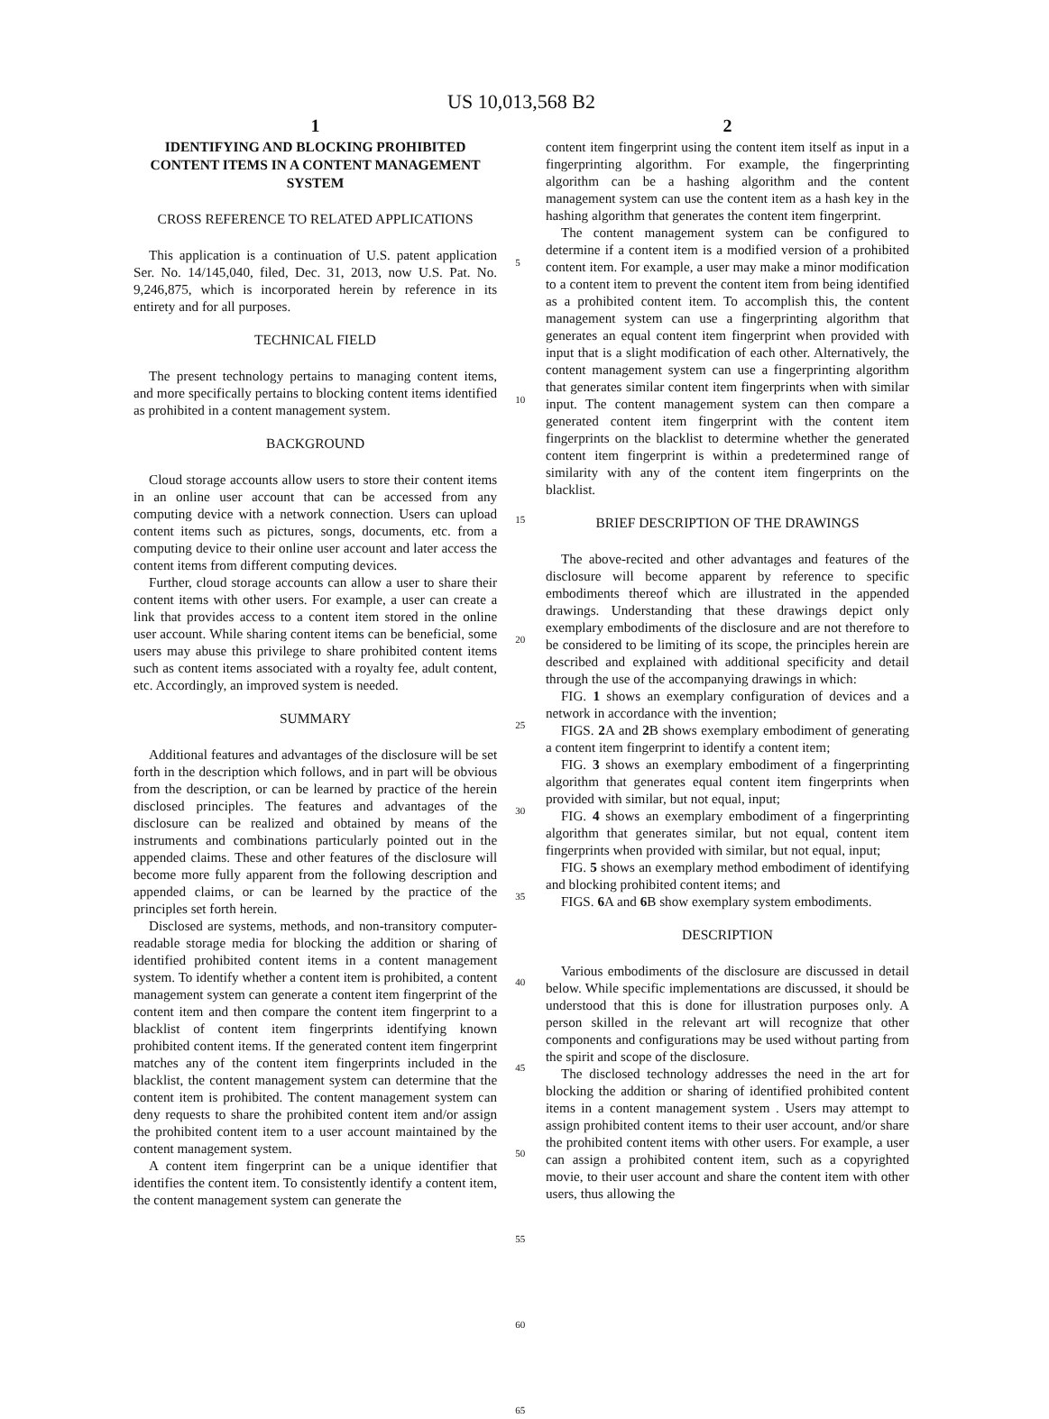US 10,013,568 B2
1
IDENTIFYING AND BLOCKING PROHIBITED CONTENT ITEMS IN A CONTENT MANAGEMENT SYSTEM
CROSS REFERENCE TO RELATED APPLICATIONS
This application is a continuation of U.S. patent application Ser. No. 14/145,040, filed, Dec. 31, 2013, now U.S. Pat. No. 9,246,875, which is incorporated herein by reference in its entirety and for all purposes.
TECHNICAL FIELD
The present technology pertains to managing content items, and more specifically pertains to blocking content items identified as prohibited in a content management system.
BACKGROUND
Cloud storage accounts allow users to store their content items in an online user account that can be accessed from any computing device with a network connection. Users can upload content items such as pictures, songs, documents, etc. from a computing device to their online user account and later access the content items from different computing devices.
Further, cloud storage accounts can allow a user to share their content items with other users. For example, a user can create a link that provides access to a content item stored in the online user account. While sharing content items can be beneficial, some users may abuse this privilege to share prohibited content items such as content items associated with a royalty fee, adult content, etc. Accordingly, an improved system is needed.
SUMMARY
Additional features and advantages of the disclosure will be set forth in the description which follows, and in part will be obvious from the description, or can be learned by practice of the herein disclosed principles. The features and advantages of the disclosure can be realized and obtained by means of the instruments and combinations particularly pointed out in the appended claims. These and other features of the disclosure will become more fully apparent from the following description and appended claims, or can be learned by the practice of the principles set forth herein.
Disclosed are systems, methods, and non-transitory computer-readable storage media for blocking the addition or sharing of identified prohibited content items in a content management system. To identify whether a content item is prohibited, a content management system can generate a content item fingerprint of the content item and then compare the content item fingerprint to a blacklist of content item fingerprints identifying known prohibited content items. If the generated content item fingerprint matches any of the content item fingerprints included in the blacklist, the content management system can determine that the content item is prohibited. The content management system can deny requests to share the prohibited content item and/or assign the prohibited content item to a user account maintained by the content management system.
A content item fingerprint can be a unique identifier that identifies the content item. To consistently identify a content item, the content management system can generate the
5
10
15
20
25
30
35
40
45
50
55
60
65
2
content item fingerprint using the content item itself as input in a fingerprinting algorithm. For example, the fingerprinting algorithm can be a hashing algorithm and the content management system can use the content item as a hash key in the hashing algorithm that generates the content item fingerprint.
The content management system can be configured to determine if a content item is a modified version of a prohibited content item. For example, a user may make a minor modification to a content item to prevent the content item from being identified as a prohibited content item. To accomplish this, the content management system can use a fingerprinting algorithm that generates an equal content item fingerprint when provided with input that is a slight modification of each other. Alternatively, the content management system can use a fingerprinting algorithm that generates similar content item fingerprints when with similar input. The content management system can then compare a generated content item fingerprint with the content item fingerprints on the blacklist to determine whether the generated content item fingerprint is within a predetermined range of similarity with any of the content item fingerprints on the blacklist.
BRIEF DESCRIPTION OF THE DRAWINGS
The above-recited and other advantages and features of the disclosure will become apparent by reference to specific embodiments thereof which are illustrated in the appended drawings. Understanding that these drawings depict only exemplary embodiments of the disclosure and are not therefore to be considered to be limiting of its scope, the principles herein are described and explained with additional specificity and detail through the use of the accompanying drawings in which:
FIG. 1 shows an exemplary configuration of devices and a network in accordance with the invention;
FIGS. 2 A and 2 B shows exemplary embodiment of generating a content item fingerprint to identify a content item;
FIG. 3 shows an exemplary embodiment of a fingerprinting algorithm that generates equal content item fingerprints when provided with similar, but not equal, input;
FIG. 4 shows an exemplary embodiment of a fingerprinting algorithm that generates similar, but not equal, content item fingerprints when provided with similar, but not equal, input;
FIG. 5 shows an exemplary method embodiment of identifying and blocking prohibited content items; and
FIGS. 6 A and 6 B show exemplary system embodiments.
DESCRIPTION
Various embodiments of the disclosure are discussed in detail below. While specific implementations are discussed, it should be understood that this is done for illustration purposes only. A person skilled in the relevant art will recognize that other components and configurations may be used without parting from the spirit and scope of the disclosure.
The disclosed technology addresses the need in the art for blocking the addition or sharing of identified prohibited content items in a content management system . Users may attempt to assign prohibited content items to their user account, and/or share the prohibited content items with other users. For example, a user can assign a prohibited content item, such as a copyrighted movie, to their user account and share the content item with other users, thus allowing the